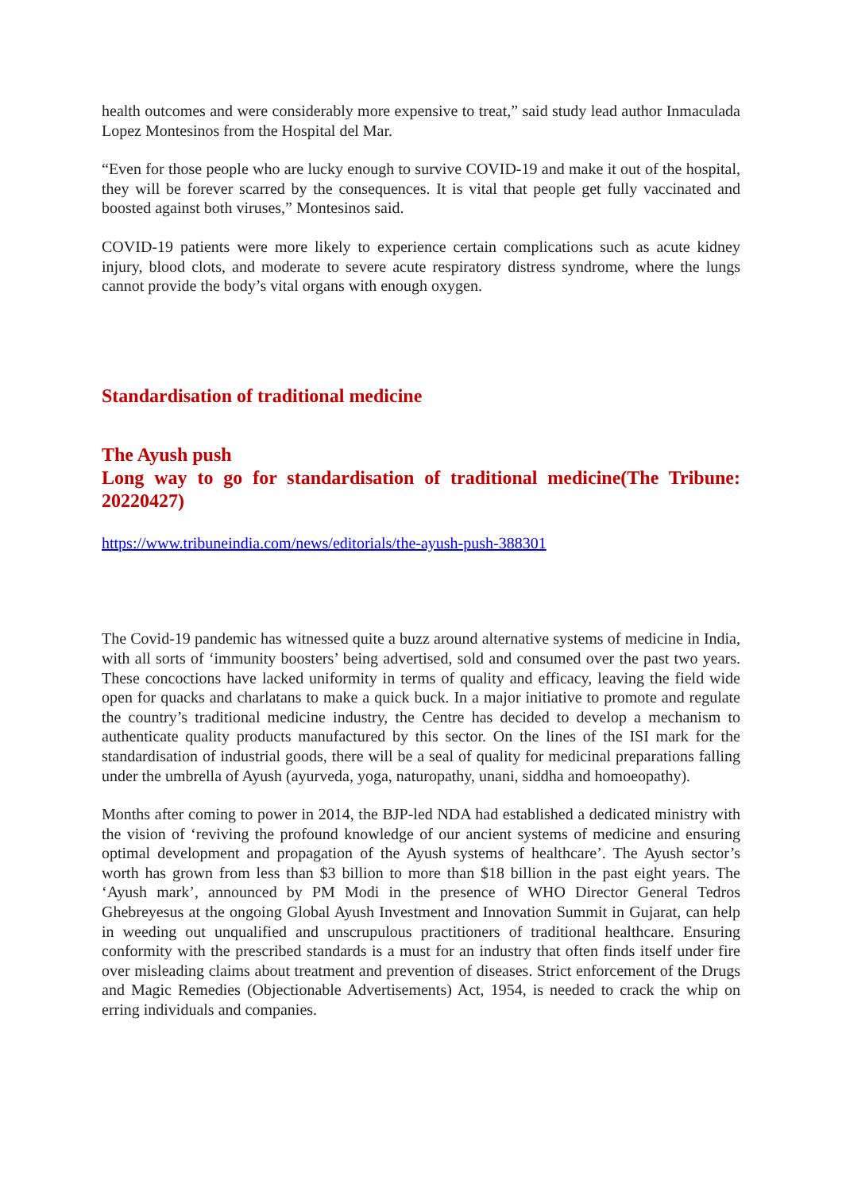health outcomes and were considerably more expensive to treat,” said study lead author Inmaculada Lopez Montesinos from the Hospital del Mar.
“Even for those people who are lucky enough to survive COVID-19 and make it out of the hospital, they will be forever scarred by the consequences. It is vital that people get fully vaccinated and boosted against both viruses,” Montesinos said.
COVID-19 patients were more likely to experience certain complications such as acute kidney injury, blood clots, and moderate to severe acute respiratory distress syndrome, where the lungs cannot provide the body’s vital organs with enough oxygen.
Standardisation of traditional medicine
The Ayush push
Long way to go for standardisation of traditional medicine(The Tribune: 20220427)
https://www.tribuneindia.com/news/editorials/the-ayush-push-388301
The Covid-19 pandemic has witnessed quite a buzz around alternative systems of medicine in India, with all sorts of ‘immunity boosters’ being advertised, sold and consumed over the past two years. These concoctions have lacked uniformity in terms of quality and efficacy, leaving the field wide open for quacks and charlatans to make a quick buck. In a major initiative to promote and regulate the country’s traditional medicine industry, the Centre has decided to develop a mechanism to authenticate quality products manufactured by this sector. On the lines of the ISI mark for the standardisation of industrial goods, there will be a seal of quality for medicinal preparations falling under the umbrella of Ayush (ayurveda, yoga, naturopathy, unani, siddha and homoeopathy).
Months after coming to power in 2014, the BJP-led NDA had established a dedicated ministry with the vision of ‘reviving the profound knowledge of our ancient systems of medicine and ensuring optimal development and propagation of the Ayush systems of healthcare’. The Ayush sector’s worth has grown from less than $3 billion to more than $18 billion in the past eight years. The ‘Ayush mark’, announced by PM Modi in the presence of WHO Director General Tedros Ghebreyesus at the ongoing Global Ayush Investment and Innovation Summit in Gujarat, can help in weeding out unqualified and unscrupulous practitioners of traditional healthcare. Ensuring conformity with the prescribed standards is a must for an industry that often finds itself under fire over misleading claims about treatment and prevention of diseases. Strict enforcement of the Drugs and Magic Remedies (Objectionable Advertisements) Act, 1954, is needed to crack the whip on erring individuals and companies.